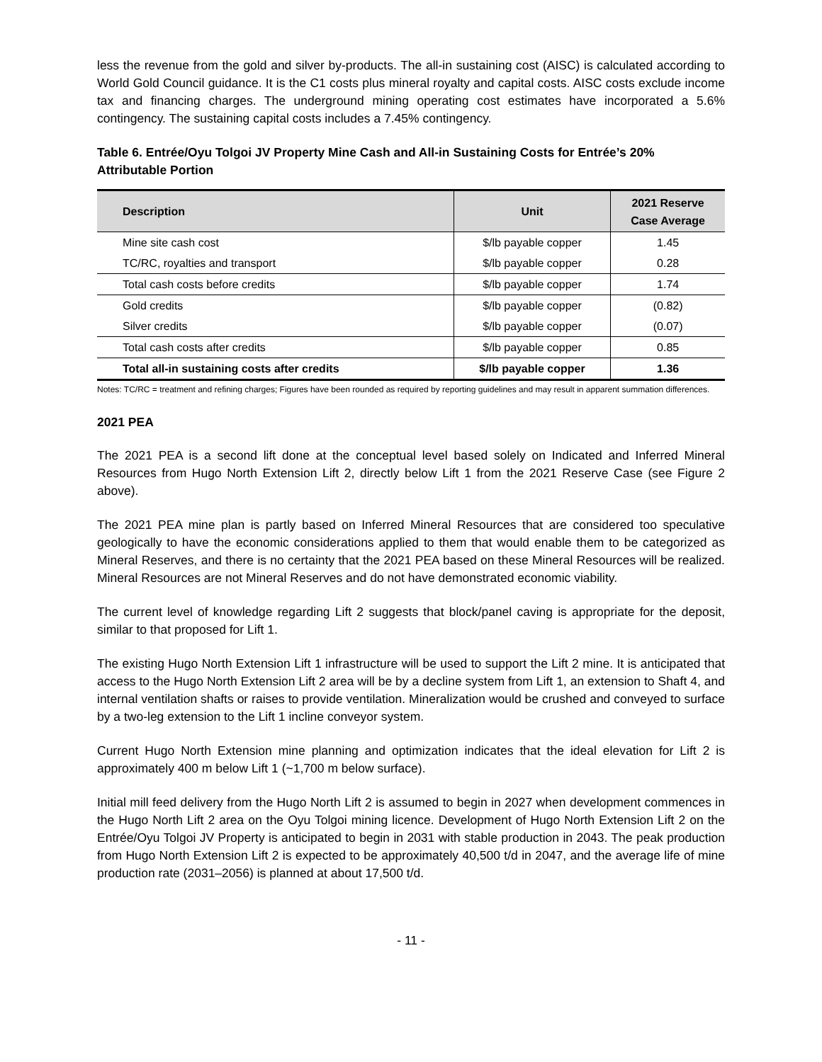less the revenue from the gold and silver by-products. The all-in sustaining cost (AISC) is calculated according to World Gold Council guidance. It is the C1 costs plus mineral royalty and capital costs. AISC costs exclude income tax and financing charges. The underground mining operating cost estimates have incorporated a 5.6% contingency. The sustaining capital costs includes a 7.45% contingency.
Table 6. Entrée/Oyu Tolgoi JV Property Mine Cash and All-in Sustaining Costs for Entrée’s 20% Attributable Portion
| Description | Unit | 2021 Reserve Case Average |
| --- | --- | --- |
| Mine site cash cost | $/lb payable copper | 1.45 |
| TC/RC, royalties and transport | $/lb payable copper | 0.28 |
| Total cash costs before credits | $/lb payable copper | 1.74 |
| Gold credits | $/lb payable copper | (0.82) |
| Silver credits | $/lb payable copper | (0.07) |
| Total cash costs after credits | $/lb payable copper | 0.85 |
| Total all-in sustaining costs after credits | $/lb payable copper | 1.36 |
Notes: TC/RC = treatment and refining charges; Figures have been rounded as required by reporting guidelines and may result in apparent summation differences.
2021 PEA
The 2021 PEA is a second lift done at the conceptual level based solely on Indicated and Inferred Mineral Resources from Hugo North Extension Lift 2, directly below Lift 1 from the 2021 Reserve Case (see Figure 2 above).
The 2021 PEA mine plan is partly based on Inferred Mineral Resources that are considered too speculative geologically to have the economic considerations applied to them that would enable them to be categorized as Mineral Reserves, and there is no certainty that the 2021 PEA based on these Mineral Resources will be realized. Mineral Resources are not Mineral Reserves and do not have demonstrated economic viability.
The current level of knowledge regarding Lift 2 suggests that block/panel caving is appropriate for the deposit, similar to that proposed for Lift 1.
The existing Hugo North Extension Lift 1 infrastructure will be used to support the Lift 2 mine. It is anticipated that access to the Hugo North Extension Lift 2 area will be by a decline system from Lift 1, an extension to Shaft 4, and internal ventilation shafts or raises to provide ventilation. Mineralization would be crushed and conveyed to surface by a two-leg extension to the Lift 1 incline conveyor system.
Current Hugo North Extension mine planning and optimization indicates that the ideal elevation for Lift 2 is approximately 400 m below Lift 1 (~1,700 m below surface).
Initial mill feed delivery from the Hugo North Lift 2 is assumed to begin in 2027 when development commences in the Hugo North Lift 2 area on the Oyu Tolgoi mining licence. Development of Hugo North Extension Lift 2 on the Entrée/Oyu Tolgoi JV Property is anticipated to begin in 2031 with stable production in 2043. The peak production from Hugo North Extension Lift 2 is expected to be approximately 40,500 t/d in 2047, and the average life of mine production rate (2031–2056) is planned at about 17,500 t/d.
- 11 -